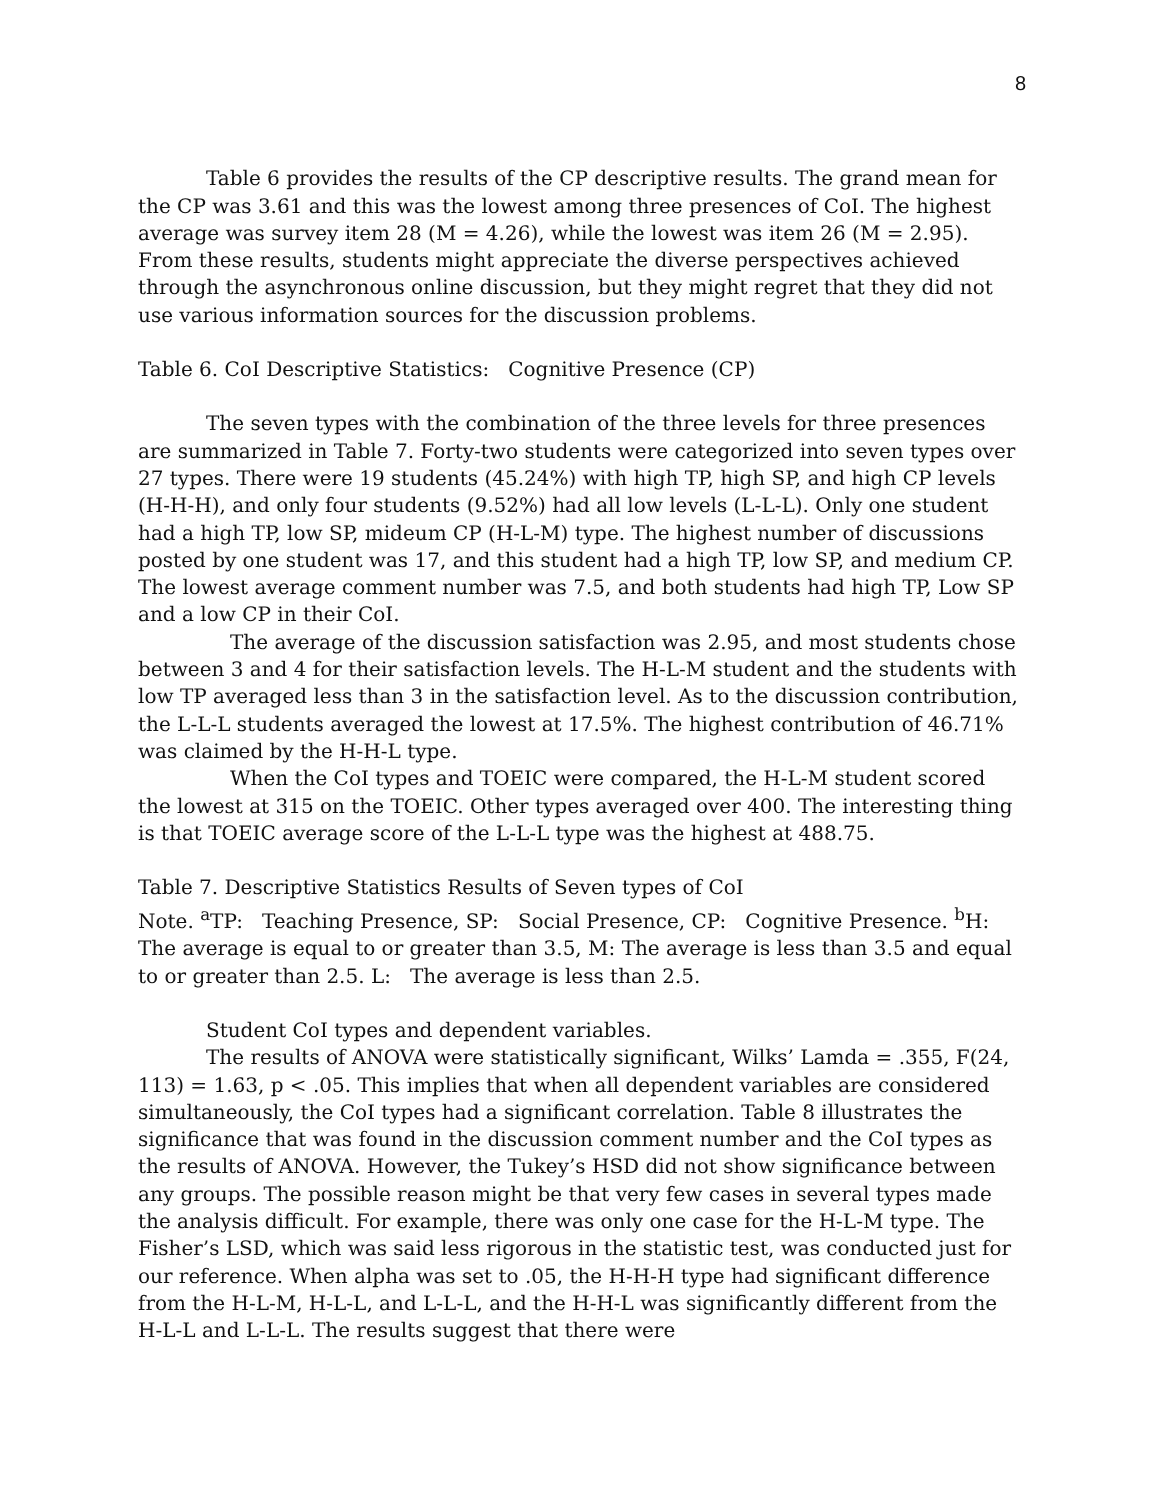8
Table 6 provides the results of the CP descriptive results. The grand mean for the CP was 3.61 and this was the lowest among three presences of CoI. The highest average was survey item 28 (M = 4.26), while the lowest was item 26 (M = 2.95). From these results, students might appreciate the diverse perspectives achieved through the asynchronous online discussion, but they might regret that they did not use various information sources for the discussion problems.
Table 6. CoI Descriptive Statistics: Cognitive Presence (CP)
The seven types with the combination of the three levels for three presences are summarized in Table 7. Forty-two students were categorized into seven types over 27 types. There were 19 students (45.24%) with high TP, high SP, and high CP levels (H-H-H), and only four students (9.52%) had all low levels (L-L-L). Only one student had a high TP, low SP, mideum CP (H-L-M) type. The highest number of discussions posted by one student was 17, and this student had a high TP, low SP, and medium CP. The lowest average comment number was 7.5, and both students had high TP, Low SP and a low CP in their CoI.
The average of the discussion satisfaction was 2.95, and most students chose between 3 and 4 for their satisfaction levels. The H-L-M student and the students with low TP averaged less than 3 in the satisfaction level. As to the discussion contribution, the L-L-L students averaged the lowest at 17.5%. The highest contribution of 46.71% was claimed by the H-H-L type.
When the CoI types and TOEIC were compared, the H-L-M student scored the lowest at 315 on the TOEIC. Other types averaged over 400. The interesting thing is that TOEIC average score of the L-L-L type was the highest at 488.75.
Table 7. Descriptive Statistics Results of Seven types of CoI
Note. <sup>a</sup>TP: Teaching Presence, SP: Social Presence, CP: Cognitive Presence. <sup>b</sup>H: The average is equal to or greater than 3.5, M: The average is less than 3.5 and equal to or greater than 2.5. L: The average is less than 2.5.
Student CoI types and dependent variables.
The results of ANOVA were statistically significant, Wilks’ Lamda = .355, F(24, 113) = 1.63, p < .05. This implies that when all dependent variables are considered simultaneously, the CoI types had a significant correlation. Table 8 illustrates the significance that was found in the discussion comment number and the CoI types as the results of ANOVA. However, the Tukey’s HSD did not show significance between any groups. The possible reason might be that very few cases in several types made the analysis difficult. For example, there was only one case for the H-L-M type. The Fisher’s LSD, which was said less rigorous in the statistic test, was conducted just for our reference. When alpha was set to .05, the H-H-H type had significant difference from the H-L-M, H-L-L, and L-L-L, and the H-H-L was significantly different from the H-L-L and L-L-L. The results suggest that there were